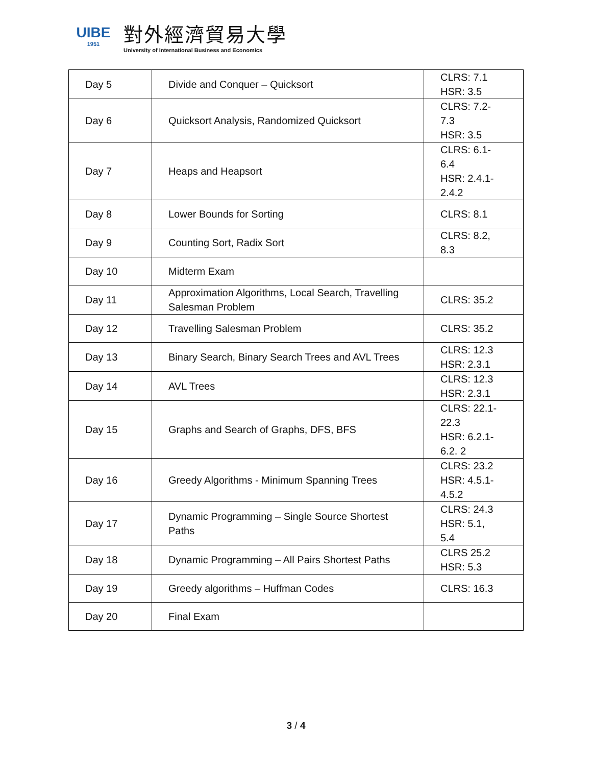UIBE
1951
對外經濟貿易大學
University of International Business and Economics
| Day 5 | Divide and Conquer – Quicksort | CLRS: 7.1 HSR: 3.5 |
| Day 6 | Quicksort Analysis, Randomized Quicksort | CLRS: 7.2- 7.3 HSR: 3.5 |
| Day 7 | Heaps and Heapsort | CLRS: 6.1- 6.4 HSR: 2.4.1- 2.4.2 |
| Day 8 | Lower Bounds for Sorting | CLRS: 8.1 |
| Day 9 | Counting Sort, Radix Sort | CLRS: 8.2, 8.3 |
| Day 10 | Midterm Exam | |
| Day 11 | Approximation Algorithms, Local Search, Travelling Salesman Problem | CLRS: 35.2 |
| Day 12 | Travelling Salesman Problem | CLRS: 35.2 |
| Day 13 | Binary Search, Binary Search Trees and AVL Trees | CLRS: 12.3 HSR: 2.3.1 |
| Day 14 | AVL Trees | CLRS: 12.3 HSR: 2.3.1 |
| Day 15 | Graphs and Search of Graphs, DFS, BFS | CLRS: 22.1- 22.3 HSR: 6.2.1- 6.2. 2 |
| Day 16 | Greedy Algorithms - Minimum Spanning Trees | CLRS: 23.2 HSR: 4.5.1- 4.5.2 |
| Day 17 | Dynamic Programming – Single Source Shortest Paths | CLRS: 24.3 HSR: 5.1, 5.4 |
| Day 18 | Dynamic Programming – All Pairs Shortest Paths | CLRS 25.2 HSR: 5.3 |
| Day 19 | Greedy algorithms – Huffman Codes | CLRS: 16.3 |
| Day 20 | Final Exam | |
3 / 4